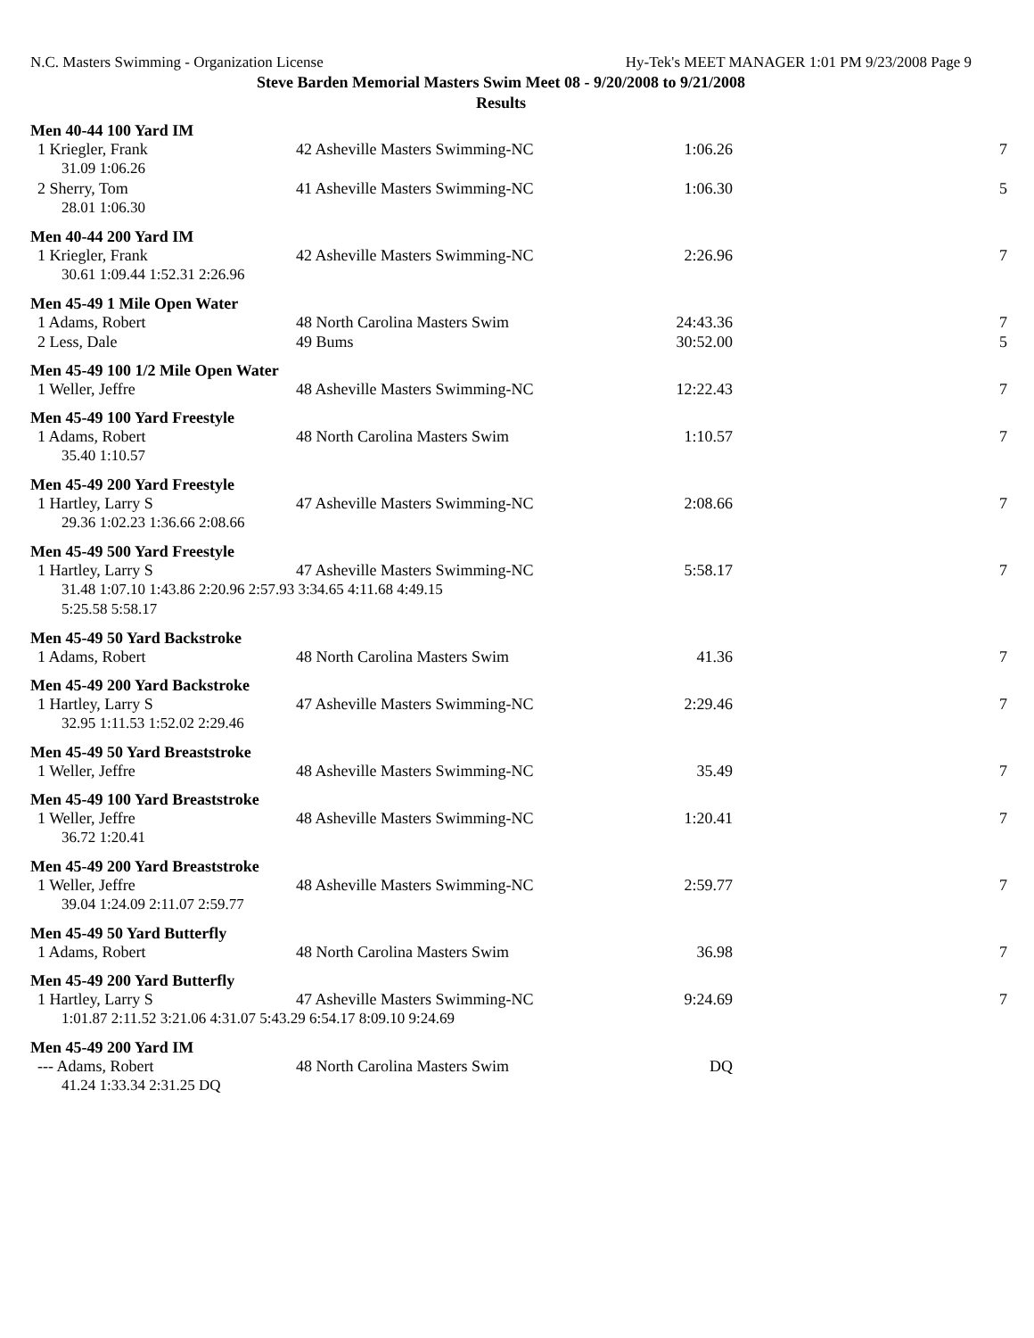N.C. Masters Swimming - Organization License Hy-Tek's MEET MANAGER 1:01 PM 9/23/2008 Page 9
Steve Barden Memorial Masters Swim Meet 08 - 9/20/2008 to 9/21/2008
Results
| Men 40-44 100 Yard IM | | | |
| --- | --- | --- | --- |
| 1 Kriegler, Frank | 42 Asheville Masters Swimming-NC | 1:06.26 | 7 |
| 31.09 1:06.26 | | | |
| 2 Sherry, Tom | 41 Asheville Masters Swimming-NC | 1:06.30 | 5 |
| 28.01 1:06.30 | | | |
| Men 40-44 200 Yard IM | | | |
| 1 Kriegler, Frank | 42 Asheville Masters Swimming-NC | 2:26.96 | 7 |
| 30.61 1:09.44 1:52.31 2:26.96 | | | |
| Men 45-49 1 Mile Open Water | | | |
| 1 Adams, Robert | 48 North Carolina Masters Swim | 24:43.36 | 7 |
| 2 Less, Dale | 49 Bums | 30:52.00 | 5 |
| Men 45-49 100 1/2 Mile Open Water | | | |
| 1 Weller, Jeffre | 48 Asheville Masters Swimming-NC | 12:22.43 | 7 |
| Men 45-49 100 Yard Freestyle | | | |
| 1 Adams, Robert | 48 North Carolina Masters Swim | 1:10.57 | 7 |
| 35.40 1:10.57 | | | |
| Men 45-49 200 Yard Freestyle | | | |
| 1 Hartley, Larry S | 47 Asheville Masters Swimming-NC | 2:08.66 | 7 |
| 29.36 1:02.23 1:36.66 2:08.66 | | | |
| Men 45-49 500 Yard Freestyle | | | |
| 1 Hartley, Larry S | 47 Asheville Masters Swimming-NC | 5:58.17 | 7 |
| 31.48 1:07.10 1:43.86 2:20.96 2:57.93 3:34.65 4:11.68 4:49.15 | | | |
| 5:25.58 5:58.17 | | | |
| Men 45-49 50 Yard Backstroke | | | |
| 1 Adams, Robert | 48 North Carolina Masters Swim | 41.36 | 7 |
| Men 45-49 200 Yard Backstroke | | | |
| 1 Hartley, Larry S | 47 Asheville Masters Swimming-NC | 2:29.46 | 7 |
| 32.95 1:11.53 1:52.02 2:29.46 | | | |
| Men 45-49 50 Yard Breaststroke | | | |
| 1 Weller, Jeffre | 48 Asheville Masters Swimming-NC | 35.49 | 7 |
| Men 45-49 100 Yard Breaststroke | | | |
| 1 Weller, Jeffre | 48 Asheville Masters Swimming-NC | 1:20.41 | 7 |
| 36.72 1:20.41 | | | |
| Men 45-49 200 Yard Breaststroke | | | |
| 1 Weller, Jeffre | 48 Asheville Masters Swimming-NC | 2:59.77 | 7 |
| 39.04 1:24.09 2:11.07 2:59.77 | | | |
| Men 45-49 50 Yard Butterfly | | | |
| 1 Adams, Robert | 48 North Carolina Masters Swim | 36.98 | 7 |
| Men 45-49 200 Yard Butterfly | | | |
| 1 Hartley, Larry S | 47 Asheville Masters Swimming-NC | 9:24.69 | 7 |
| 1:01.87 2:11.52 3:21.06 4:31.07 5:43.29 6:54.17 8:09.10 9:24.69 | | | |
| Men 45-49 200 Yard IM | | | |
| --- Adams, Robert | 48 North Carolina Masters Swim | DQ | |
| 41.24 1:33.34 2:31.25 DQ | | | |